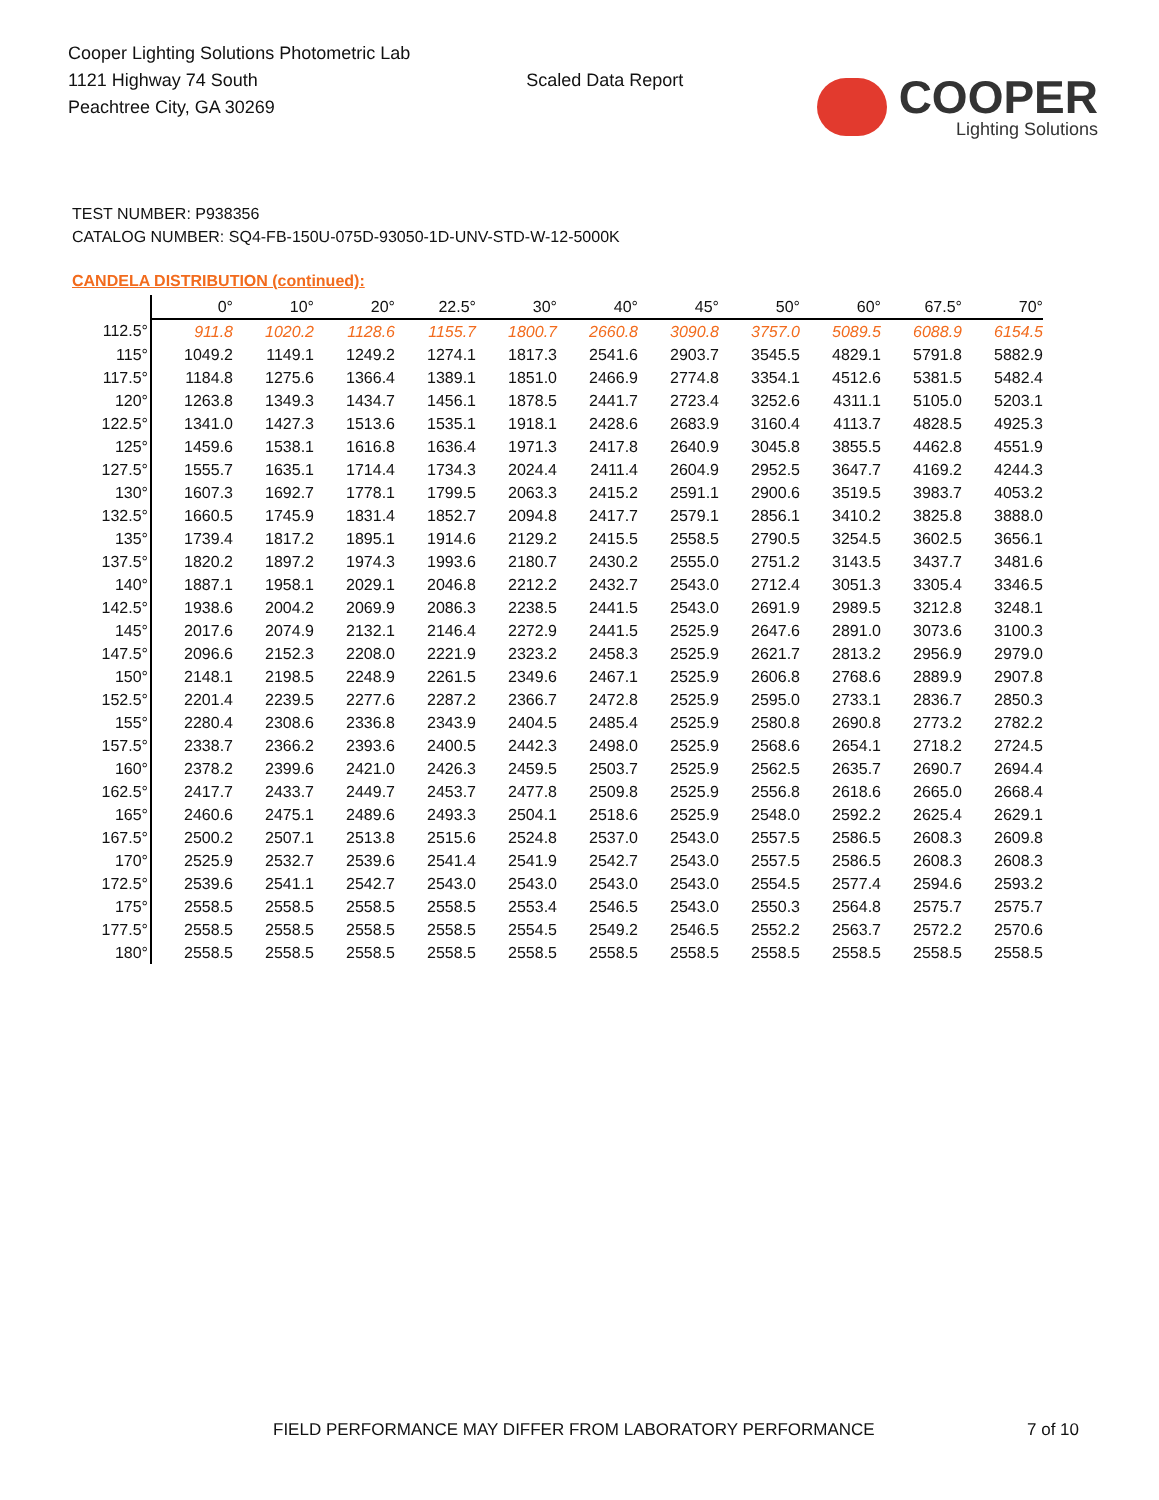Cooper Lighting Solutions Photometric Lab
1121 Highway 74 South
Peachtree City, GA 30269
Scaled Data Report
COOPER
Lighting Solutions
TEST NUMBER: P938356
CATALOG NUMBER: SQ4-FB-150U-075D-93050-1D-UNV-STD-W-12-5000K
CANDELA DISTRIBUTION (continued):
| | 0° | 10° | 20° | 22.5° | 30° | 40° | 45° | 50° | 60° | 67.5° | 70° |
| --- | --- | --- | --- | --- | --- | --- | --- | --- | --- | --- | --- |
| 112.5° | 911.8 | 1020.2 | 1128.6 | 1155.7 | 1800.7 | 2660.8 | 3090.8 | 3757.0 | 5089.5 | 6088.9 | 6154.5 |
| 115° | 1049.2 | 1149.1 | 1249.2 | 1274.1 | 1817.3 | 2541.6 | 2903.7 | 3545.5 | 4829.1 | 5791.8 | 5882.9 |
| 117.5° | 1184.8 | 1275.6 | 1366.4 | 1389.1 | 1851.0 | 2466.9 | 2774.8 | 3354.1 | 4512.6 | 5381.5 | 5482.4 |
| 120° | 1263.8 | 1349.3 | 1434.7 | 1456.1 | 1878.5 | 2441.7 | 2723.4 | 3252.6 | 4311.1 | 5105.0 | 5203.1 |
| 122.5° | 1341.0 | 1427.3 | 1513.6 | 1535.1 | 1918.1 | 2428.6 | 2683.9 | 3160.4 | 4113.7 | 4828.5 | 4925.3 |
| 125° | 1459.6 | 1538.1 | 1616.8 | 1636.4 | 1971.3 | 2417.8 | 2640.9 | 3045.8 | 3855.5 | 4462.8 | 4551.9 |
| 127.5° | 1555.7 | 1635.1 | 1714.4 | 1734.3 | 2024.4 | 2411.4 | 2604.9 | 2952.5 | 3647.7 | 4169.2 | 4244.3 |
| 130° | 1607.3 | 1692.7 | 1778.1 | 1799.5 | 2063.3 | 2415.2 | 2591.1 | 2900.6 | 3519.5 | 3983.7 | 4053.2 |
| 132.5° | 1660.5 | 1745.9 | 1831.4 | 1852.7 | 2094.8 | 2417.7 | 2579.1 | 2856.1 | 3410.2 | 3825.8 | 3888.0 |
| 135° | 1739.4 | 1817.2 | 1895.1 | 1914.6 | 2129.2 | 2415.5 | 2558.5 | 2790.5 | 3254.5 | 3602.5 | 3656.1 |
| 137.5° | 1820.2 | 1897.2 | 1974.3 | 1993.6 | 2180.7 | 2430.2 | 2555.0 | 2751.2 | 3143.5 | 3437.7 | 3481.6 |
| 140° | 1887.1 | 1958.1 | 2029.1 | 2046.8 | 2212.2 | 2432.7 | 2543.0 | 2712.4 | 3051.3 | 3305.4 | 3346.5 |
| 142.5° | 1938.6 | 2004.2 | 2069.9 | 2086.3 | 2238.5 | 2441.5 | 2543.0 | 2691.9 | 2989.5 | 3212.8 | 3248.1 |
| 145° | 2017.6 | 2074.9 | 2132.1 | 2146.4 | 2272.9 | 2441.5 | 2525.9 | 2647.6 | 2891.0 | 3073.6 | 3100.3 |
| 147.5° | 2096.6 | 2152.3 | 2208.0 | 2221.9 | 2323.2 | 2458.3 | 2525.9 | 2621.7 | 2813.2 | 2956.9 | 2979.0 |
| 150° | 2148.1 | 2198.5 | 2248.9 | 2261.5 | 2349.6 | 2467.1 | 2525.9 | 2606.8 | 2768.6 | 2889.9 | 2907.8 |
| 152.5° | 2201.4 | 2239.5 | 2277.6 | 2287.2 | 2366.7 | 2472.8 | 2525.9 | 2595.0 | 2733.1 | 2836.7 | 2850.3 |
| 155° | 2280.4 | 2308.6 | 2336.8 | 2343.9 | 2404.5 | 2485.4 | 2525.9 | 2580.8 | 2690.8 | 2773.2 | 2782.2 |
| 157.5° | 2338.7 | 2366.2 | 2393.6 | 2400.5 | 2442.3 | 2498.0 | 2525.9 | 2568.6 | 2654.1 | 2718.2 | 2724.5 |
| 160° | 2378.2 | 2399.6 | 2421.0 | 2426.3 | 2459.5 | 2503.7 | 2525.9 | 2562.5 | 2635.7 | 2690.7 | 2694.4 |
| 162.5° | 2417.7 | 2433.7 | 2449.7 | 2453.7 | 2477.8 | 2509.8 | 2525.9 | 2556.8 | 2618.6 | 2665.0 | 2668.4 |
| 165° | 2460.6 | 2475.1 | 2489.6 | 2493.3 | 2504.1 | 2518.6 | 2525.9 | 2548.0 | 2592.2 | 2625.4 | 2629.1 |
| 167.5° | 2500.2 | 2507.1 | 2513.8 | 2515.6 | 2524.8 | 2537.0 | 2543.0 | 2557.5 | 2586.5 | 2608.3 | 2609.8 |
| 170° | 2525.9 | 2532.7 | 2539.6 | 2541.4 | 2541.9 | 2542.7 | 2543.0 | 2557.5 | 2586.5 | 2608.3 | 2608.3 |
| 172.5° | 2539.6 | 2541.1 | 2542.7 | 2543.0 | 2543.0 | 2543.0 | 2543.0 | 2554.5 | 2577.4 | 2594.6 | 2593.2 |
| 175° | 2558.5 | 2558.5 | 2558.5 | 2558.5 | 2553.4 | 2546.5 | 2543.0 | 2550.3 | 2564.8 | 2575.7 | 2575.7 |
| 177.5° | 2558.5 | 2558.5 | 2558.5 | 2558.5 | 2554.5 | 2549.2 | 2546.5 | 2552.2 | 2563.7 | 2572.2 | 2570.6 |
| 180° | 2558.5 | 2558.5 | 2558.5 | 2558.5 | 2558.5 | 2558.5 | 2558.5 | 2558.5 | 2558.5 | 2558.5 | 2558.5 |
FIELD PERFORMANCE MAY DIFFER FROM LABORATORY PERFORMANCE
7 of 10